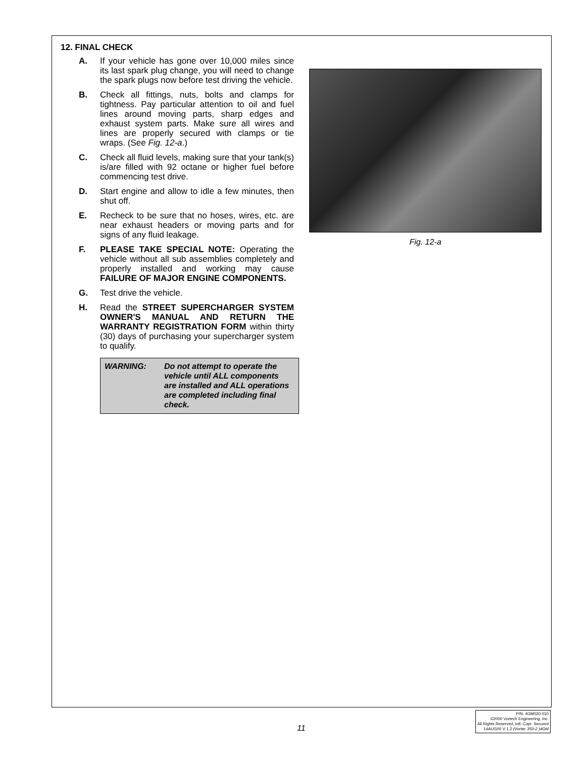12. FINAL CHECK
A. If your vehicle has gone over 10,000 miles since its last spark plug change, you will need to change the spark plugs now before test driving the vehicle.
B. Check all fittings, nuts, bolts and clamps for tightness. Pay particular attention to oil and fuel lines around moving parts, sharp edges and exhaust system parts. Make sure all wires and lines are properly secured with clamps or tie wraps. (See Fig. 12-a.)
C. Check all fluid levels, making sure that your tank(s) is/are filled with 92 octane or higher fuel before commencing test drive.
D. Start engine and allow to idle a few minutes, then shut off.
E. Recheck to be sure that no hoses, wires, etc. are near exhaust headers or moving parts and for signs of any fluid leakage.
F. PLEASE TAKE SPECIAL NOTE: Operating the vehicle without all sub assemblies completely and properly installed and working may cause FAILURE OF MAJOR ENGINE COMPONENTS.
G. Test drive the vehicle.
H. Read the STREET SUPERCHARGER SYSTEM OWNER'S MANUAL AND RETURN THE WARRANTY REGISTRATION FORM within thirty (30) days of purchasing your supercharger system to qualify.
WARNING: Do not attempt to operate the vehicle until ALL components are installed and ALL operations are completed including final check.
Fig. 12-a
11
P/N: 4GM020-010
©2000 Vortech Engineering, Inc.
All Rights Reserved, Intl. Copr. Secured
14AUG00 V 1.2 (Vortec 350-2 )4GM